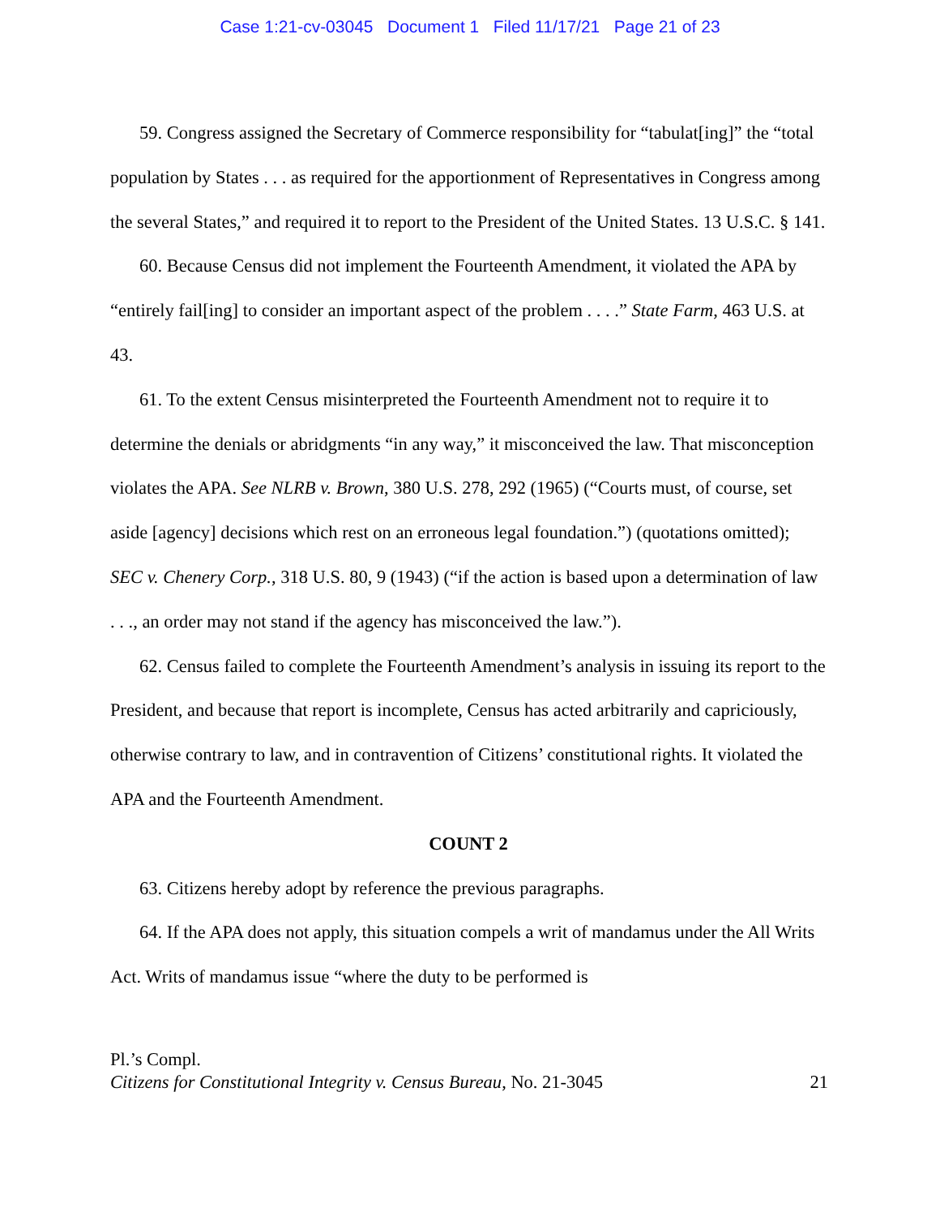Case 1:21-cv-03045 Document 1 Filed 11/17/21 Page 21 of 23
59. Congress assigned the Secretary of Commerce responsibility for “tabulat[ing]” the “total population by States . . . as required for the apportionment of Representatives in Congress among the several States,” and required it to report to the President of the United States. 13 U.S.C. § 141.
60. Because Census did not implement the Fourteenth Amendment, it violated the APA by “entirely fail[ing] to consider an important aspect of the problem . . . .” State Farm, 463 U.S. at 43.
61. To the extent Census misinterpreted the Fourteenth Amendment not to require it to determine the denials or abridgments “in any way,” it misconceived the law. That misconception violates the APA. See NLRB v. Brown, 380 U.S. 278, 292 (1965) (“Courts must, of course, set aside [agency] decisions which rest on an erroneous legal foundation.”) (quotations omitted); SEC v. Chenery Corp., 318 U.S. 80, 9 (1943) (“if the action is based upon a determination of law . . ., an order may not stand if the agency has misconceived the law.”).
62. Census failed to complete the Fourteenth Amendment’s analysis in issuing its report to the President, and because that report is incomplete, Census has acted arbitrarily and capriciously, otherwise contrary to law, and in contravention of Citizens’ constitutional rights. It violated the APA and the Fourteenth Amendment.
COUNT 2
63. Citizens hereby adopt by reference the previous paragraphs.
64. If the APA does not apply, this situation compels a writ of mandamus under the All Writs Act. Writs of mandamus issue “where the duty to be performed is
Pl.’s Compl.
Citizens for Constitutional Integrity v. Census Bureau, No. 21-3045
21